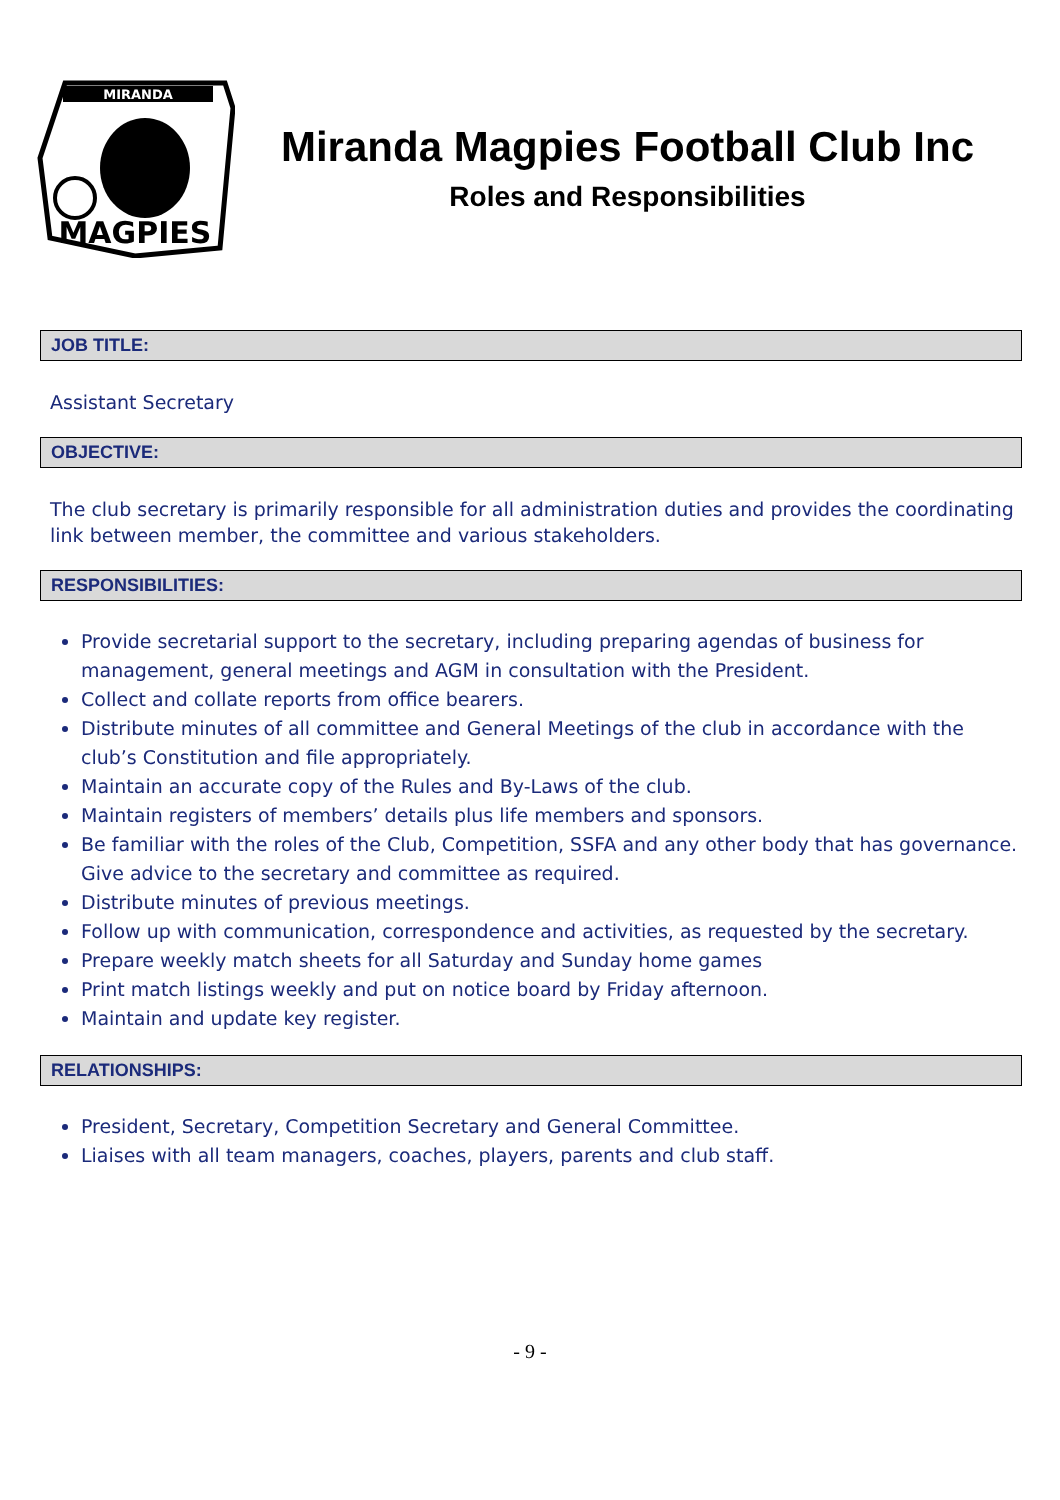MIRANDA
MAGPIES
Miranda Magpies Football Club Inc
Roles and Responsibilities
JOB TITLE:
Assistant Secretary
OBJECTIVE:
The club secretary is primarily responsible for all administration duties and provides the coordinating link between member, the committee and various stakeholders.
RESPONSIBILITIES:
Provide secretarial support to the secretary, including preparing agendas of business for management, general meetings and AGM in consultation with the President.
Collect and collate reports from office bearers.
Distribute minutes of all committee and General Meetings of the club in accordance with the club’s Constitution and file appropriately.
Maintain an accurate copy of the Rules and By-Laws of the club.
Maintain registers of members’ details plus life members and sponsors.
Be familiar with the roles of the Club, Competition, SSFA and any other body that has governance. Give advice to the secretary and committee as required.
Distribute minutes of previous meetings.
Follow up with communication, correspondence and activities, as requested by the secretary.
Prepare weekly match sheets for all Saturday and Sunday home games
Print match listings weekly and put on notice board by Friday afternoon.
Maintain and update key register.
RELATIONSHIPS:
President, Secretary, Competition Secretary and General Committee.
Liaises with all team managers, coaches, players, parents and club staff.
- 9 -